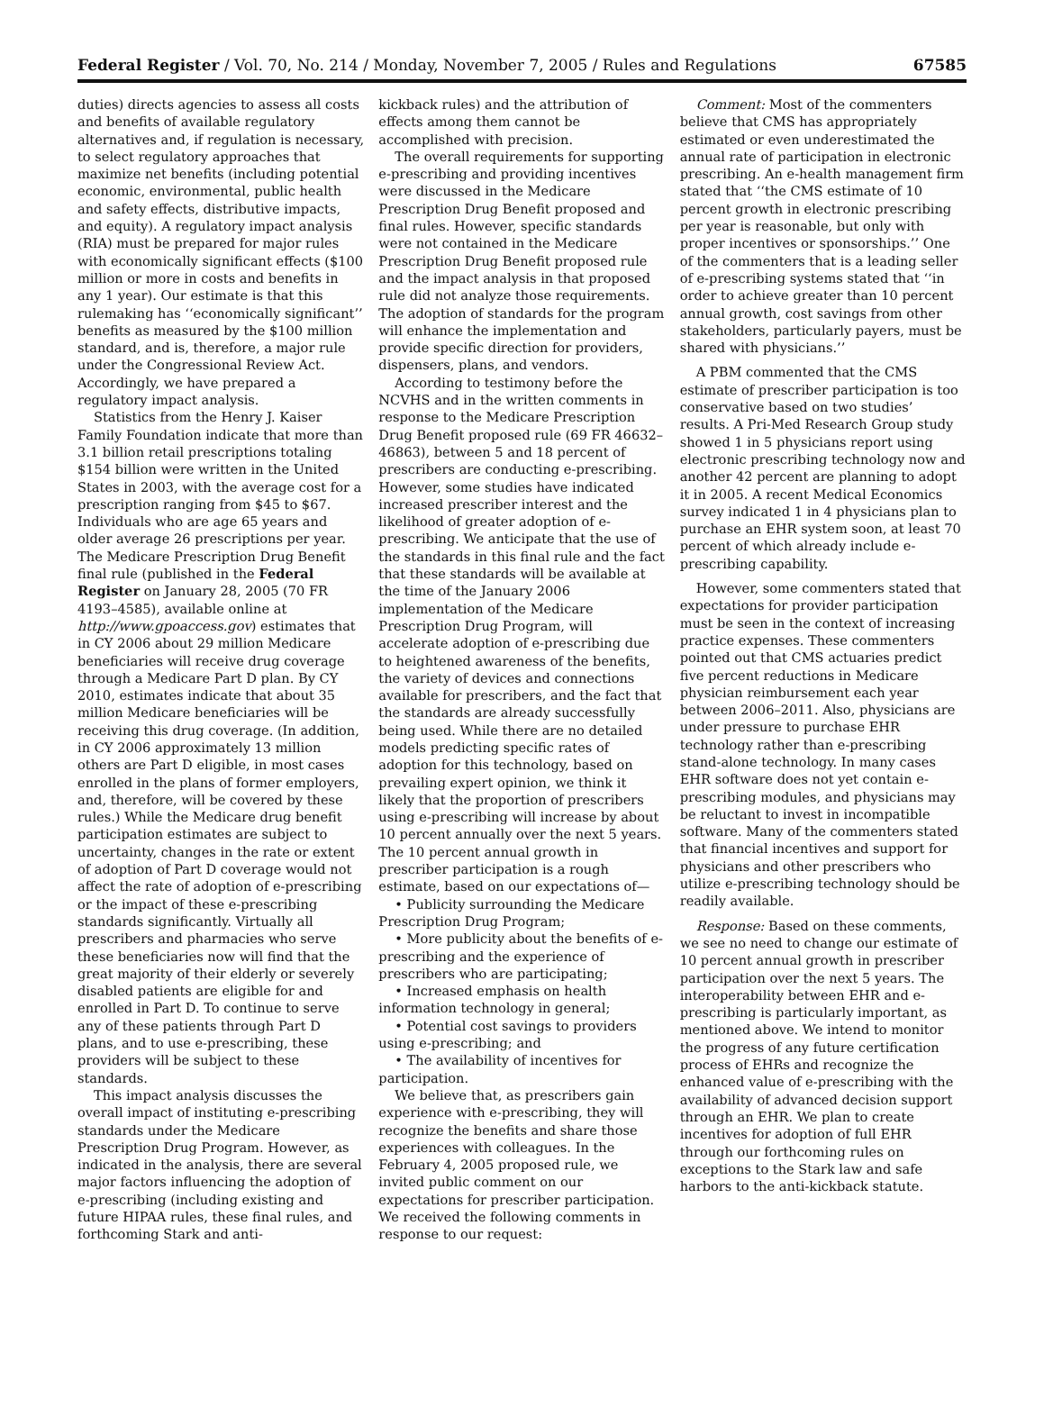Federal Register / Vol. 70, No. 214 / Monday, November 7, 2005 / Rules and Regulations 67585
duties) directs agencies to assess all costs and benefits of available regulatory alternatives and, if regulation is necessary, to select regulatory approaches that maximize net benefits (including potential economic, environmental, public health and safety effects, distributive impacts, and equity). A regulatory impact analysis (RIA) must be prepared for major rules with economically significant effects ($100 million or more in costs and benefits in any 1 year). Our estimate is that this rulemaking has ‘‘economically significant’’ benefits as measured by the $100 million standard, and is, therefore, a major rule under the Congressional Review Act. Accordingly, we have prepared a regulatory impact analysis.
Statistics from the Henry J. Kaiser Family Foundation indicate that more than 3.1 billion retail prescriptions totaling $154 billion were written in the United States in 2003, with the average cost for a prescription ranging from $45 to $67. Individuals who are age 65 years and older average 26 prescriptions per year. The Medicare Prescription Drug Benefit final rule (published in the Federal Register on January 28, 2005 (70 FR 4193–4585), available online at http://www.gpoaccess.gov) estimates that in CY 2006 about 29 million Medicare beneficiaries will receive drug coverage through a Medicare Part D plan. By CY 2010, estimates indicate that about 35 million Medicare beneficiaries will be receiving this drug coverage. (In addition, in CY 2006 approximately 13 million others are Part D eligible, in most cases enrolled in the plans of former employers, and, therefore, will be covered by these rules.) While the Medicare drug benefit participation estimates are subject to uncertainty, changes in the rate or extent of adoption of Part D coverage would not affect the rate of adoption of e-prescribing or the impact of these e-prescribing standards significantly. Virtually all prescribers and pharmacies who serve these beneficiaries now will find that the great majority of their elderly or severely disabled patients are eligible for and enrolled in Part D. To continue to serve any of these patients through Part D plans, and to use e-prescribing, these providers will be subject to these standards.
This impact analysis discusses the overall impact of instituting e-prescribing standards under the Medicare Prescription Drug Program. However, as indicated in the analysis, there are several major factors influencing the adoption of e-prescribing (including existing and future HIPAA rules, these final rules, and forthcoming Stark and anti-
kickback rules) and the attribution of effects among them cannot be accomplished with precision.
The overall requirements for supporting e-prescribing and providing incentives were discussed in the Medicare Prescription Drug Benefit proposed and final rules. However, specific standards were not contained in the Medicare Prescription Drug Benefit proposed rule and the impact analysis in that proposed rule did not analyze those requirements. The adoption of standards for the program will enhance the implementation and provide specific direction for providers, dispensers, plans, and vendors.
According to testimony before the NCVHS and in the written comments in response to the Medicare Prescription Drug Benefit proposed rule (69 FR 46632–46863), between 5 and 18 percent of prescribers are conducting e-prescribing. However, some studies have indicated increased prescriber interest and the likelihood of greater adoption of e-prescribing. We anticipate that the use of the standards in this final rule and the fact that these standards will be available at the time of the January 2006 implementation of the Medicare Prescription Drug Program, will accelerate adoption of e-prescribing due to heightened awareness of the benefits, the variety of devices and connections available for prescribers, and the fact that the standards are already successfully being used. While there are no detailed models predicting specific rates of adoption for this technology, based on prevailing expert opinion, we think it likely that the proportion of prescribers using e-prescribing will increase by about 10 percent annually over the next 5 years. The 10 percent annual growth in prescriber participation is a rough estimate, based on our expectations of—
• Publicity surrounding the Medicare Prescription Drug Program;
• More publicity about the benefits of e-prescribing and the experience of prescribers who are participating;
• Increased emphasis on health information technology in general;
• Potential cost savings to providers using e-prescribing; and
• The availability of incentives for participation.
We believe that, as prescribers gain experience with e-prescribing, they will recognize the benefits and share those experiences with colleagues. In the February 4, 2005 proposed rule, we invited public comment on our expectations for prescriber participation. We received the following comments in response to our request:
Comment: Most of the commenters believe that CMS has appropriately estimated or even underestimated the annual rate of participation in electronic prescribing. An e-health management firm stated that ‘‘the CMS estimate of 10 percent growth in electronic prescribing per year is reasonable, but only with proper incentives or sponsorships.’’ One of the commenters that is a leading seller of e-prescribing systems stated that ‘‘in order to achieve greater than 10 percent annual growth, cost savings from other stakeholders, particularly payers, must be shared with physicians.’’
A PBM commented that the CMS estimate of prescriber participation is too conservative based on two studies’ results. A Pri-Med Research Group study showed 1 in 5 physicians report using electronic prescribing technology now and another 42 percent are planning to adopt it in 2005. A recent Medical Economics survey indicated 1 in 4 physicians plan to purchase an EHR system soon, at least 70 percent of which already include e-prescribing capability.
However, some commenters stated that expectations for provider participation must be seen in the context of increasing practice expenses. These commenters pointed out that CMS actuaries predict five percent reductions in Medicare physician reimbursement each year between 2006–2011. Also, physicians are under pressure to purchase EHR technology rather than e-prescribing stand-alone technology. In many cases EHR software does not yet contain e-prescribing modules, and physicians may be reluctant to invest in incompatible software. Many of the commenters stated that financial incentives and support for physicians and other prescribers who utilize e-prescribing technology should be readily available.
Response: Based on these comments, we see no need to change our estimate of 10 percent annual growth in prescriber participation over the next 5 years. The interoperability between EHR and e-prescribing is particularly important, as mentioned above. We intend to monitor the progress of any future certification process of EHRs and recognize the enhanced value of e-prescribing with the availability of advanced decision support through an EHR. We plan to create incentives for adoption of full EHR through our forthcoming rules on exceptions to the Stark law and safe harbors to the anti-kickback statute.